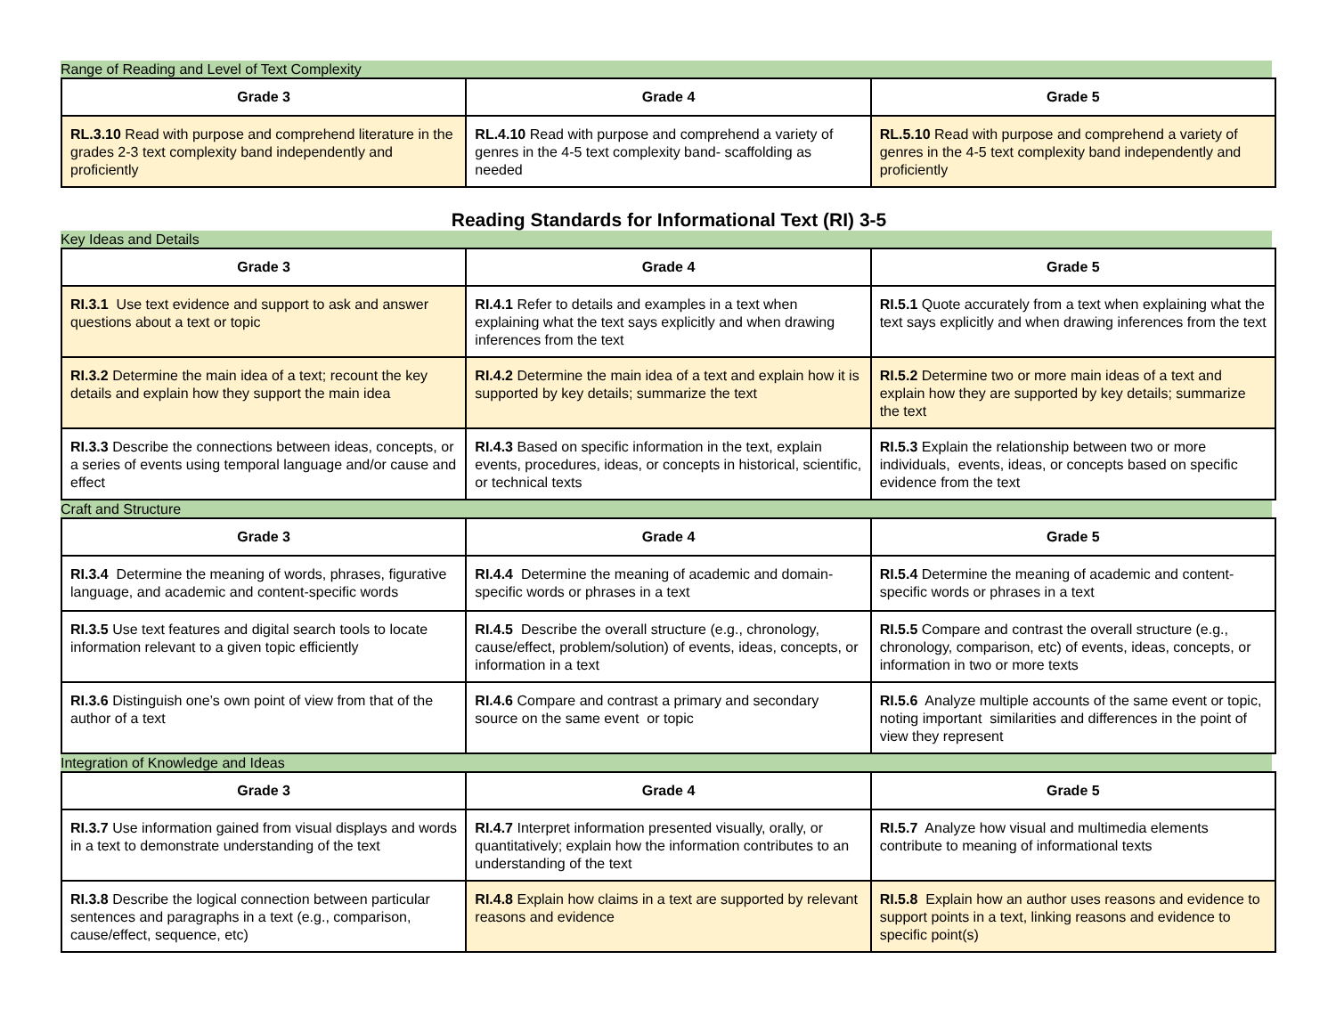Range of Reading and Level of Text Complexity
| Grade 3 | Grade 4 | Grade 5 |
| --- | --- | --- |
| RL.3.10 Read with purpose and comprehend literature in the grades 2-3 text complexity band independently and proficiently | RL.4.10 Read with purpose and comprehend a variety of genres in the 4-5 text complexity band- scaffolding as needed | RL.5.10 Read with purpose and comprehend a variety of genres in the 4-5 text complexity band independently and proficiently |
Reading Standards for Informational Text (RI) 3-5
Key Ideas and Details
| Grade 3 | Grade 4 | Grade 5 |
| --- | --- | --- |
| RI.3.1 Use text evidence and support to ask and answer questions about a text or topic | RI.4.1 Refer to details and examples in a text when explaining what the text says explicitly and when drawing inferences from the text | RI.5.1 Quote accurately from a text when explaining what the text says explicitly and when drawing inferences from the text |
| RI.3.2 Determine the main idea of a text; recount the key details and explain how they support the main idea | RI.4.2 Determine the main idea of a text and explain how it is supported by key details; summarize the text | RI.5.2 Determine two or more main ideas of a text and explain how they are supported by key details; summarize the text |
| RI.3.3 Describe the connections between ideas, concepts, or a series of events using temporal language and/or cause and effect | RI.4.3 Based on specific information in the text, explain events, procedures, ideas, or concepts in historical, scientific, or technical texts | RI.5.3 Explain the relationship between two or more individuals, events, ideas, or concepts based on specific evidence from the text |
Craft and Structure
| Grade 3 | Grade 4 | Grade 5 |
| --- | --- | --- |
| RI.3.4 Determine the meaning of words, phrases, figurative language, and academic and content-specific words | RI.4.4 Determine the meaning of academic and domain-specific words or phrases in a text | RI.5.4 Determine the meaning of academic and content-specific words or phrases in a text |
| RI.3.5 Use text features and digital search tools to locate information relevant to a given topic efficiently | RI.4.5 Describe the overall structure (e.g., chronology, cause/effect, problem/solution) of events, ideas, concepts, or information in a text | RI.5.5 Compare and contrast the overall structure (e.g., chronology, comparison, etc) of events, ideas, concepts, or information in two or more texts |
| RI.3.6 Distinguish one’s own point of view from that of the author of a text | RI.4.6 Compare and contrast a primary and secondary source on the same event or topic | RI.5.6 Analyze multiple accounts of the same event or topic, noting important similarities and differences in the point of view they represent |
Integration of Knowledge and Ideas
| Grade 3 | Grade 4 | Grade 5 |
| --- | --- | --- |
| RI.3.7 Use information gained from visual displays and words in a text to demonstrate understanding of the text | RI.4.7 Interpret information presented visually, orally, or quantitatively; explain how the information contributes to an understanding of the text | RI.5.7 Analyze how visual and multimedia elements contribute to meaning of informational texts |
| RI.3.8 Describe the logical connection between particular sentences and paragraphs in a text (e.g., comparison, cause/effect, sequence, etc) | RI.4.8 Explain how claims in a text are supported by relevant reasons and evidence | RI.5.8 Explain how an author uses reasons and evidence to support points in a text, linking reasons and evidence to specific point(s) |